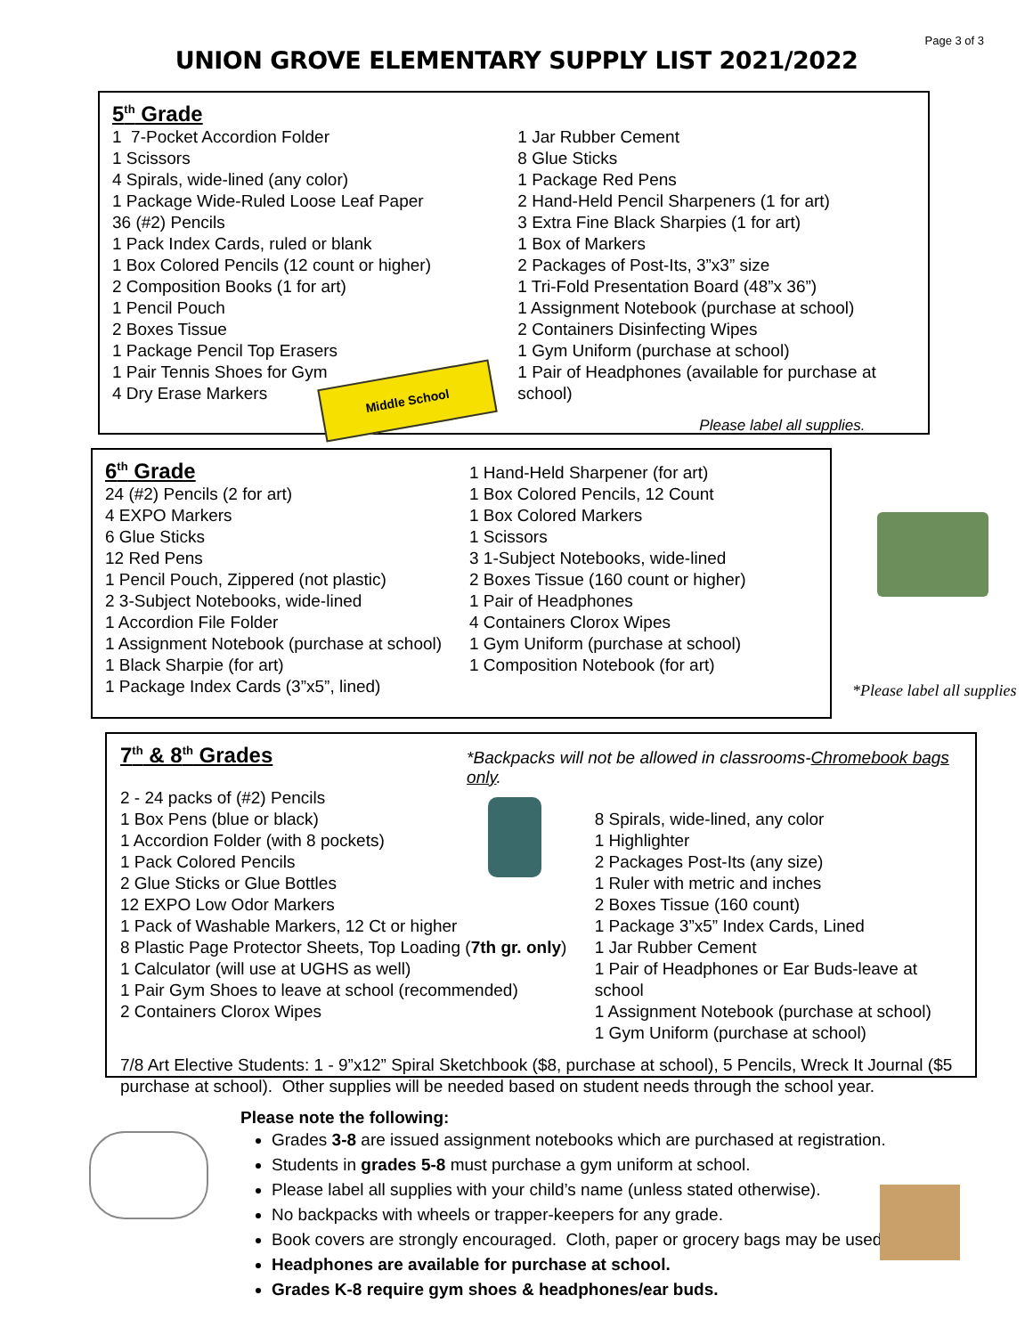Page 3 of 3
UNION GROVE ELEMENTARY SUPPLY LIST 2021/2022
5<sup>th</sup> Grade
1 7-Pocket Accordion Folder
1 Scissors
4 Spirals, wide-lined (any color)
1 Package Wide-Ruled Loose Leaf Paper
36 (#2) Pencils
1 Pack Index Cards, ruled or blank
1 Box Colored Pencils (12 count or higher)
2 Composition Books (1 for art)
1 Pencil Pouch
2 Boxes Tissue
1 Package Pencil Top Erasers
1 Pair Tennis Shoes for Gym
4 Dry Erase Markers
1 Jar Rubber Cement
8 Glue Sticks
1 Package Red Pens
2 Hand-Held Pencil Sharpeners (1 for art)
3 Extra Fine Black Sharpies (1 for art)
1 Box of Markers
2 Packages of Post-Its, 3”x3” size
1 Tri-Fold Presentation Board (48”x 36”)
1 Assignment Notebook (purchase at school)
2 Containers Disinfecting Wipes
1 Gym Uniform (purchase at school)
1 Pair of Headphones (available for purchase at school)
Please label all supplies.
Middle School
6<sup>th</sup> Grade
24 (#2) Pencils (2 for art)
4 EXPO Markers
6 Glue Sticks
12 Red Pens
1 Pencil Pouch, Zippered (not plastic)
2 3-Subject Notebooks, wide-lined
1 Accordion File Folder
1 Assignment Notebook (purchase at school)
1 Black Sharpie (for art)
1 Package Index Cards (3”x5”, lined)
1 Hand-Held Sharpener (for art)
1 Box Colored Pencils, 12 Count
1 Box Colored Markers
1 Scissors
3 1-Subject Notebooks, wide-lined
2 Boxes Tissue (160 count or higher)
1 Pair of Headphones
4 Containers Clorox Wipes
1 Gym Uniform (purchase at school)
1 Composition Notebook (for art)
*Please label all supplies
7<sup>th</sup> & 8<sup>th</sup> Grades
*Backpacks will not be allowed in classrooms-Chromebook bags only.
2 - 24 packs of (#2) Pencils
1 Box Pens (blue or black)
1 Accordion Folder (with 8 pockets)
1 Pack Colored Pencils
2 Glue Sticks or Glue Bottles
12 EXPO Low Odor Markers
1 Pack of Washable Markers, 12 Ct or higher
8 Plastic Page Protector Sheets, Top Loading (7th gr. only)
1 Calculator (will use at UGHS as well)
1 Pair Gym Shoes to leave at school (recommended)
2 Containers Clorox Wipes
8 Spirals, wide-lined, any color
1 Highlighter
2 Packages Post-Its (any size)
1 Ruler with metric and inches
2 Boxes Tissue (160 count)
1 Package 3”x5” Index Cards, Lined
1 Jar Rubber Cement
1 Pair of Headphones or Ear Buds-leave at school
1 Assignment Notebook (purchase at school)
1 Gym Uniform (purchase at school)
7/8 Art Elective Students: 1 - 9”x12” Spiral Sketchbook ($8, purchase at school), 5 Pencils, Wreck It Journal ($5 purchase at school). Other supplies will be needed based on student needs through the school year.
Please note the following:
Grades 3-8 are issued assignment notebooks which are purchased at registration.
Students in grades 5-8 must purchase a gym uniform at school.
Please label all supplies with your child’s name (unless stated otherwise).
No backpacks with wheels or trapper-keepers for any grade.
Book covers are strongly encouraged. Cloth, paper or grocery bags may be used.
Headphones are available for purchase at school.
Grades K-8 require gym shoes & headphones/ear buds.